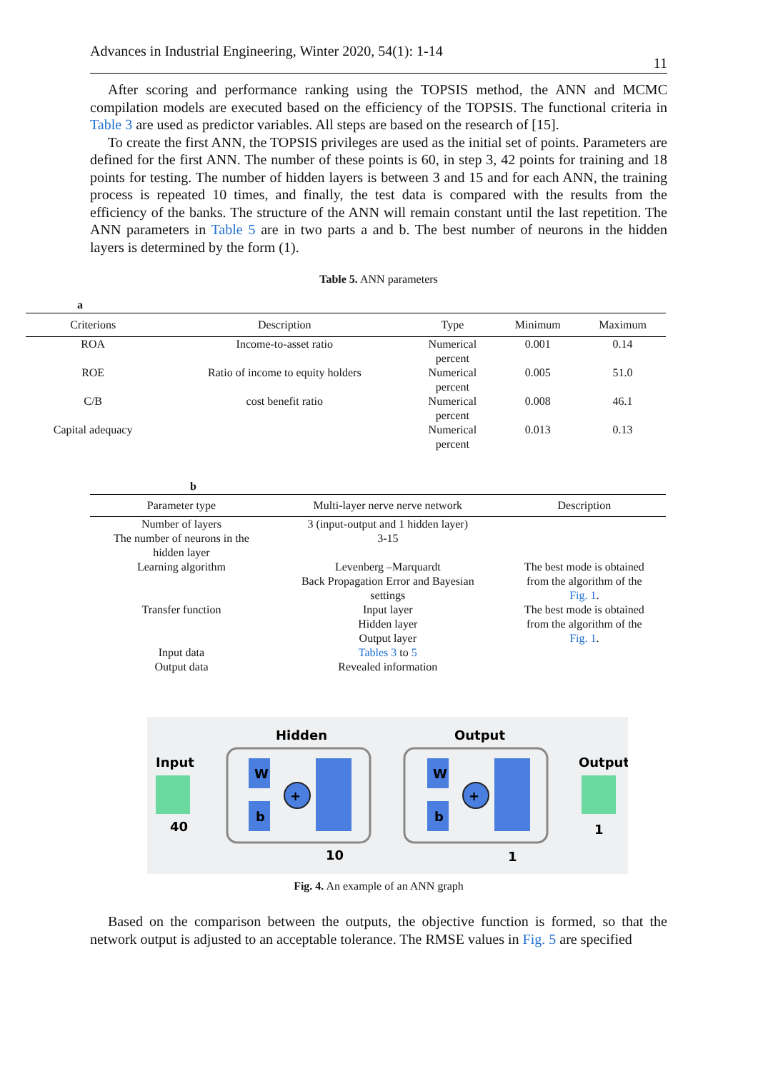Advances in Industrial Engineering, Winter 2020, 54(1): 1-14
11
After scoring and performance ranking using the TOPSIS method, the ANN and MCMC compilation models are executed based on the efficiency of the TOPSIS. The functional criteria in Table 3 are used as predictor variables. All steps are based on the research of [15].
To create the first ANN, the TOPSIS privileges are used as the initial set of points. Parameters are defined for the first ANN. The number of these points is 60, in step 3, 42 points for training and 18 points for testing. The number of hidden layers is between 3 and 15 and for each ANN, the training process is repeated 10 times, and finally, the test data is compared with the results from the efficiency of the banks. The structure of the ANN will remain constant until the last repetition. The ANN parameters in Table 5 are in two parts a and b. The best number of neurons in the hidden layers is determined by the form (1).
Table 5. ANN parameters
a
| Criterions | Description | Type | Minimum | Maximum |
| --- | --- | --- | --- | --- |
| ROA | Income-to-asset ratio | Numerical percent | 0.001 | 0.14 |
| ROE | Ratio of income to equity holders | Numerical percent | 0.005 | 51.0 |
| C/B | cost benefit ratio | Numerical percent | 0.008 | 46.1 |
| Capital adequacy | | Numerical percent | 0.013 | 0.13 |
b
| Parameter type | Multi-layer nerve nerve network | Description |
| --- | --- | --- |
| Number of layers | 3 (input-output and 1 hidden layer) | |
| The number of neurons in the hidden layer | 3-15 | |
| Learning algorithm | Levenberg –Marquardt Back Propagation Error and Bayesian settings | The best mode is obtained from the algorithm of the Fig. 1 . |
| Transfer function | Input layer Hidden layer Output layer | The best mode is obtained from the algorithm of the Fig. 1 . |
| Input data | Tables 3 to 5 | |
| Output data | Revealed information | |
Hidden
Output
Input
Output
40
W
b
+
W
b
+
1
10
1
Fig. 4. An example of an ANN graph
Based on the comparison between the outputs, the objective function is formed, so that the network output is adjusted to an acceptable tolerance. The RMSE values in Fig. 5 are specified